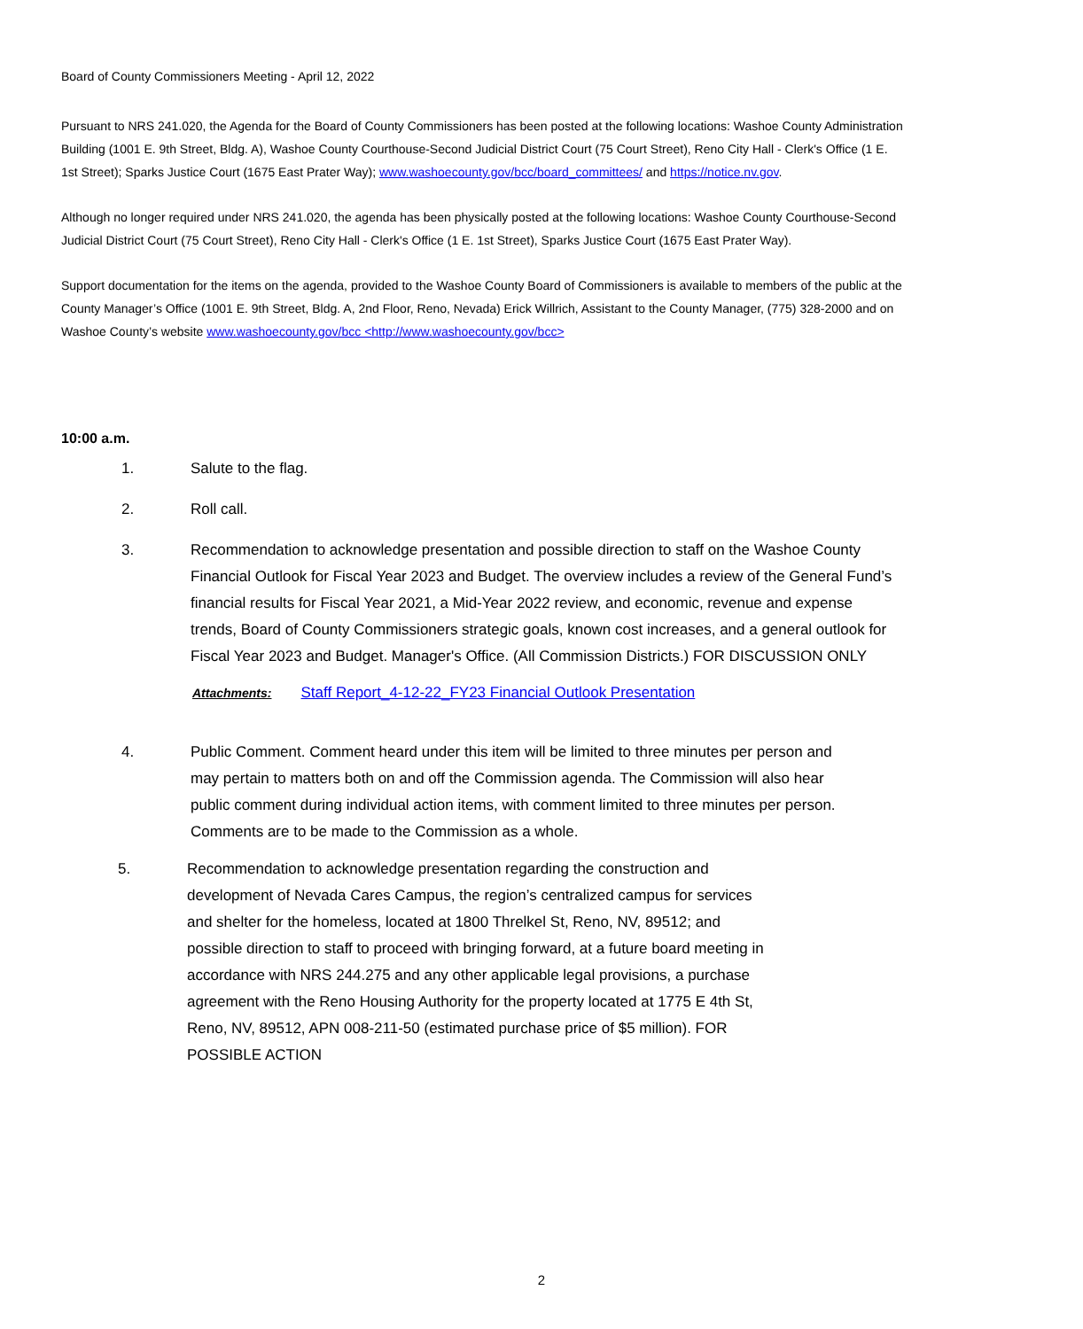Board of County Commissioners Meeting - April 12, 2022
Pursuant to NRS 241.020, the Agenda for the Board of County Commissioners has been posted at the following locations: Washoe County Administration Building (1001 E. 9th Street, Bldg. A), Washoe County Courthouse-Second Judicial District Court (75 Court Street), Reno City Hall - Clerk's Office (1 E. 1st Street); Sparks Justice Court (1675 East Prater Way); www.washoecounty.gov/bcc/board_committees/ and https://notice.nv.gov.
Although no longer required under NRS 241.020, the agenda has been physically posted at the following locations: Washoe County Courthouse-Second Judicial District Court (75 Court Street), Reno City Hall - Clerk's Office (1 E. 1st Street), Sparks Justice Court (1675 East Prater Way).
Support documentation for the items on the agenda, provided to the Washoe County Board of Commissioners is available to members of the public at the County Manager’s Office (1001 E. 9th Street, Bldg. A, 2nd Floor, Reno, Nevada) Erick Willrich, Assistant to the County Manager, (775) 328-2000 and on Washoe County’s website www.washoecounty.gov/bcc <http://www.washoecounty.gov/bcc>
10:00 a.m.
1. Salute to the flag.
2. Roll call.
3. Recommendation to acknowledge presentation and possible direction to staff on the Washoe County Financial Outlook for Fiscal Year 2023 and Budget. The overview includes a review of the General Fund’s financial results for Fiscal Year 2021, a Mid-Year 2022 review, and economic, revenue and expense trends, Board of County Commissioners strategic goals, known cost increases, and a general outlook for Fiscal Year 2023 and Budget. Manager's Office. (All Commission Districts.) FOR DISCUSSION ONLY
Attachments: Staff Report_4-12-22_FY23 Financial Outlook Presentation
4. Public Comment. Comment heard under this item will be limited to three minutes per person and may pertain to matters both on and off the Commission agenda. The Commission will also hear public comment during individual action items, with comment limited to three minutes per person. Comments are to be made to the Commission as a whole.
5. Recommendation to acknowledge presentation regarding the construction and development of Nevada Cares Campus, the region’s centralized campus for services and shelter for the homeless, located at 1800 Threlkel St, Reno, NV, 89512; and possible direction to staff to proceed with bringing forward, at a future board meeting in accordance with NRS 244.275 and any other applicable legal provisions, a purchase agreement with the Reno Housing Authority for the property located at 1775 E 4th St, Reno, NV, 89512, APN 008-211-50 (estimated purchase price of $5 million). FOR POSSIBLE ACTION
2